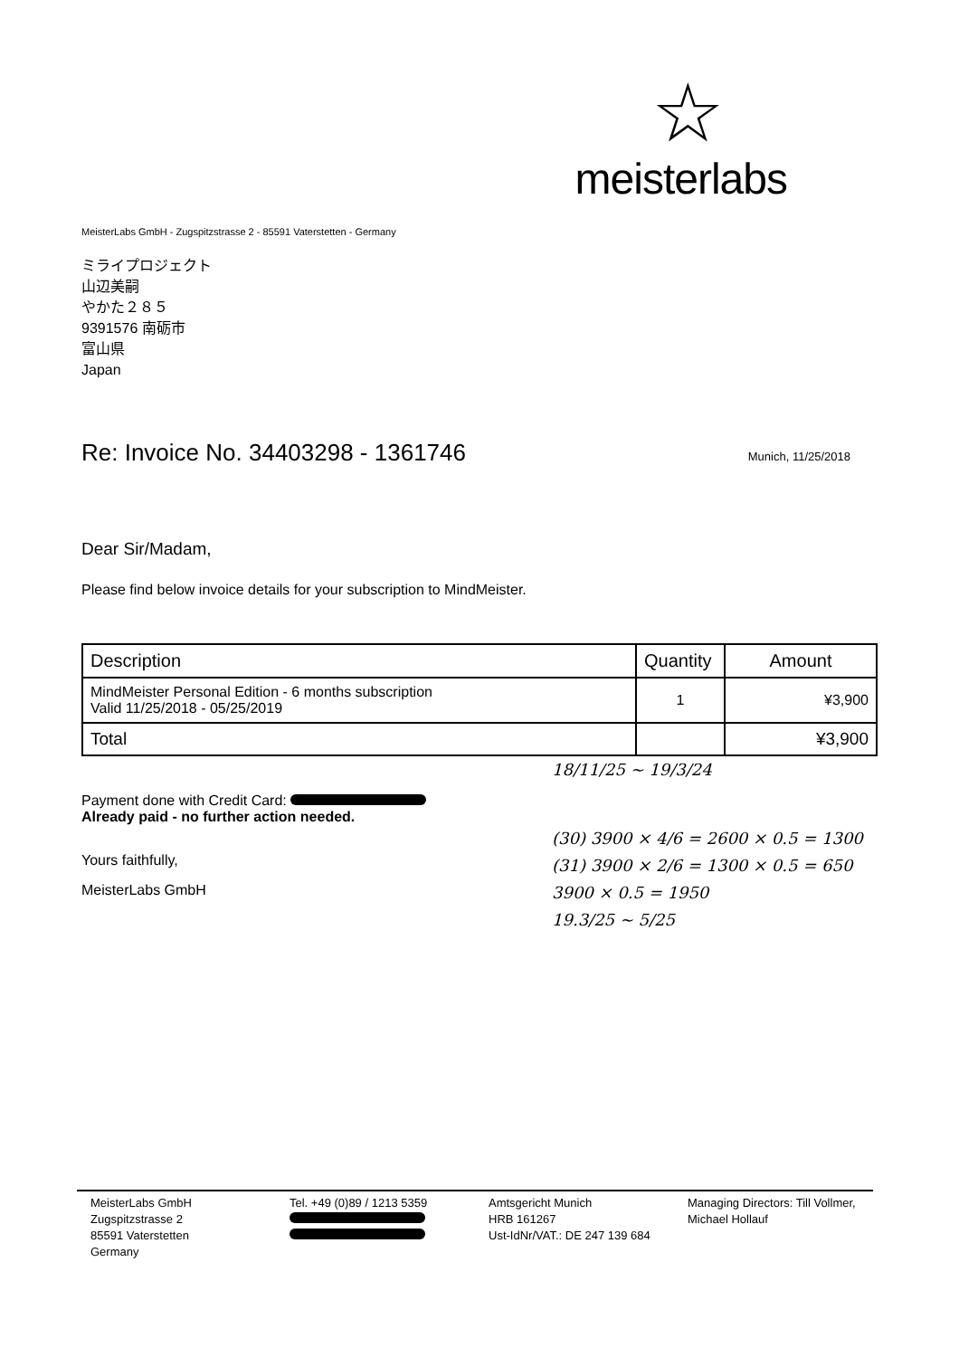☆
meisterlabs
MeisterLabs GmbH - Zugspitzstrasse 2 - 85591 Vaterstetten - Germany
ミライプロジェクト
山辺美嗣
やかた２８５
9391576 南砺市
富山県
Japan
Re: Invoice No. 34403298 - 1361746
Munich, 11/25/2018
Dear Sir/Madam,
Please find below invoice details for your subscription to MindMeister.
| Description | Quantity | Amount |
| --- | --- | --- |
| MindMeister Personal Edition - 6 months subscription Valid 11/25/2018 - 05/25/2019 | 1 | ¥3,900 |
| Total | | ¥3,900 |
18/11/25 ~ 19/3/24
Payment done with Credit Card:
Already paid - no further action needed.
(30) 3900 × 4/6 = 2600 × 0.5 = 1300
(31) 3900 × 2/6 = 1300 × 0.5 = 650
3900 × 0.5 = 1950
19.3/25 ~ 5/25
Yours faithfully,
MeisterLabs GmbH
MeisterLabs GmbH
Zugspitzstrasse 2
85591 Vaterstetten
Germany
Tel. +49 (0)89 / 1213 5359
Amtsgericht Munich
HRB 161267
Ust-IdNr/VAT.: DE 247 139 684
Managing Directors: Till Vollmer,
Michael Hollauf